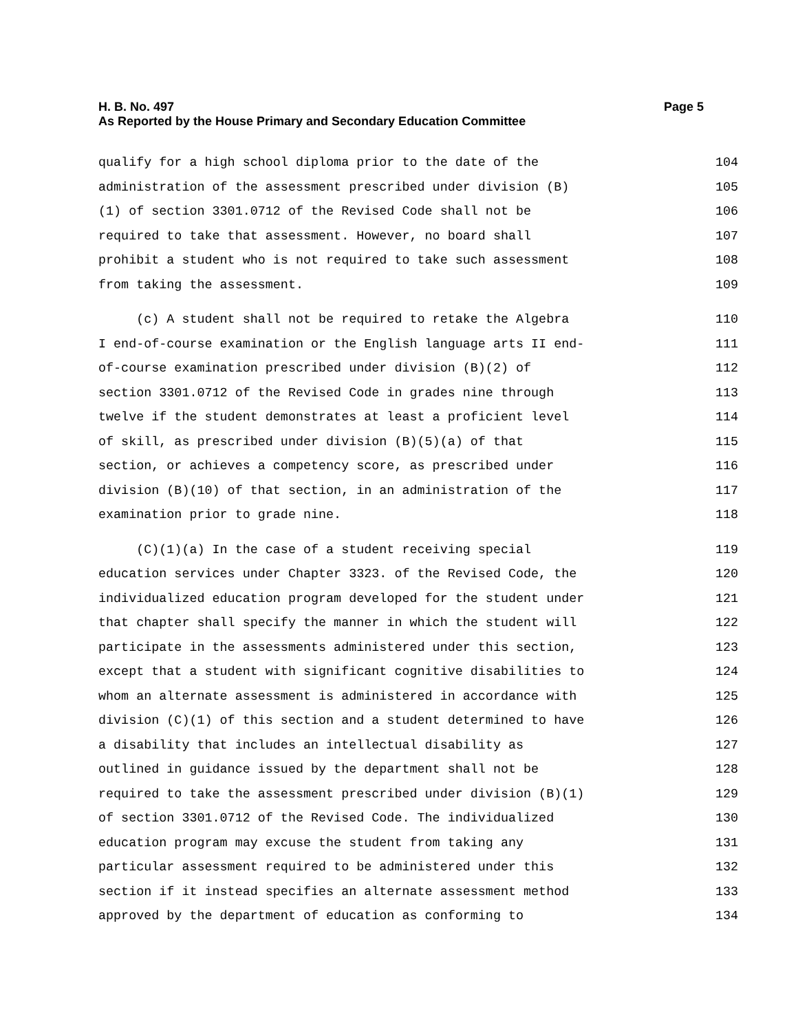Page 5 H. B. No. 497
As Reported by the House Primary and Secondary Education Committee
qualify for a high school diploma prior to the date of the 104
administration of the assessment prescribed under division (B) 105
(1) of section 3301.0712 of the Revised Code shall not be 106
required to take that assessment. However, no board shall 107
prohibit a student who is not required to take such assessment 108
from taking the assessment. 109
(c) A student shall not be required to retake the Algebra 110
I end-of-course examination or the English language arts II end- 111
of-course examination prescribed under division (B)(2) of 112
section 3301.0712 of the Revised Code in grades nine through 113
twelve if the student demonstrates at least a proficient level 114
of skill, as prescribed under division (B)(5)(a) of that 115
section, or achieves a competency score, as prescribed under 116
division (B)(10) of that section, in an administration of the 117
examination prior to grade nine. 118
(C)(1)(a) In the case of a student receiving special 119
education services under Chapter 3323. of the Revised Code, the 120
individualized education program developed for the student under 121
that chapter shall specify the manner in which the student will 122
participate in the assessments administered under this section, 123
except that a student with significant cognitive disabilities to 124
whom an alternate assessment is administered in accordance with 125
division (C)(1) of this section and a student determined to have 126
a disability that includes an intellectual disability as 127
outlined in guidance issued by the department shall not be 128
required to take the assessment prescribed under division (B)(1) 129
of section 3301.0712 of the Revised Code. The individualized 130
education program may excuse the student from taking any 131
particular assessment required to be administered under this 132
section if it instead specifies an alternate assessment method 133
approved by the department of education as conforming to 134